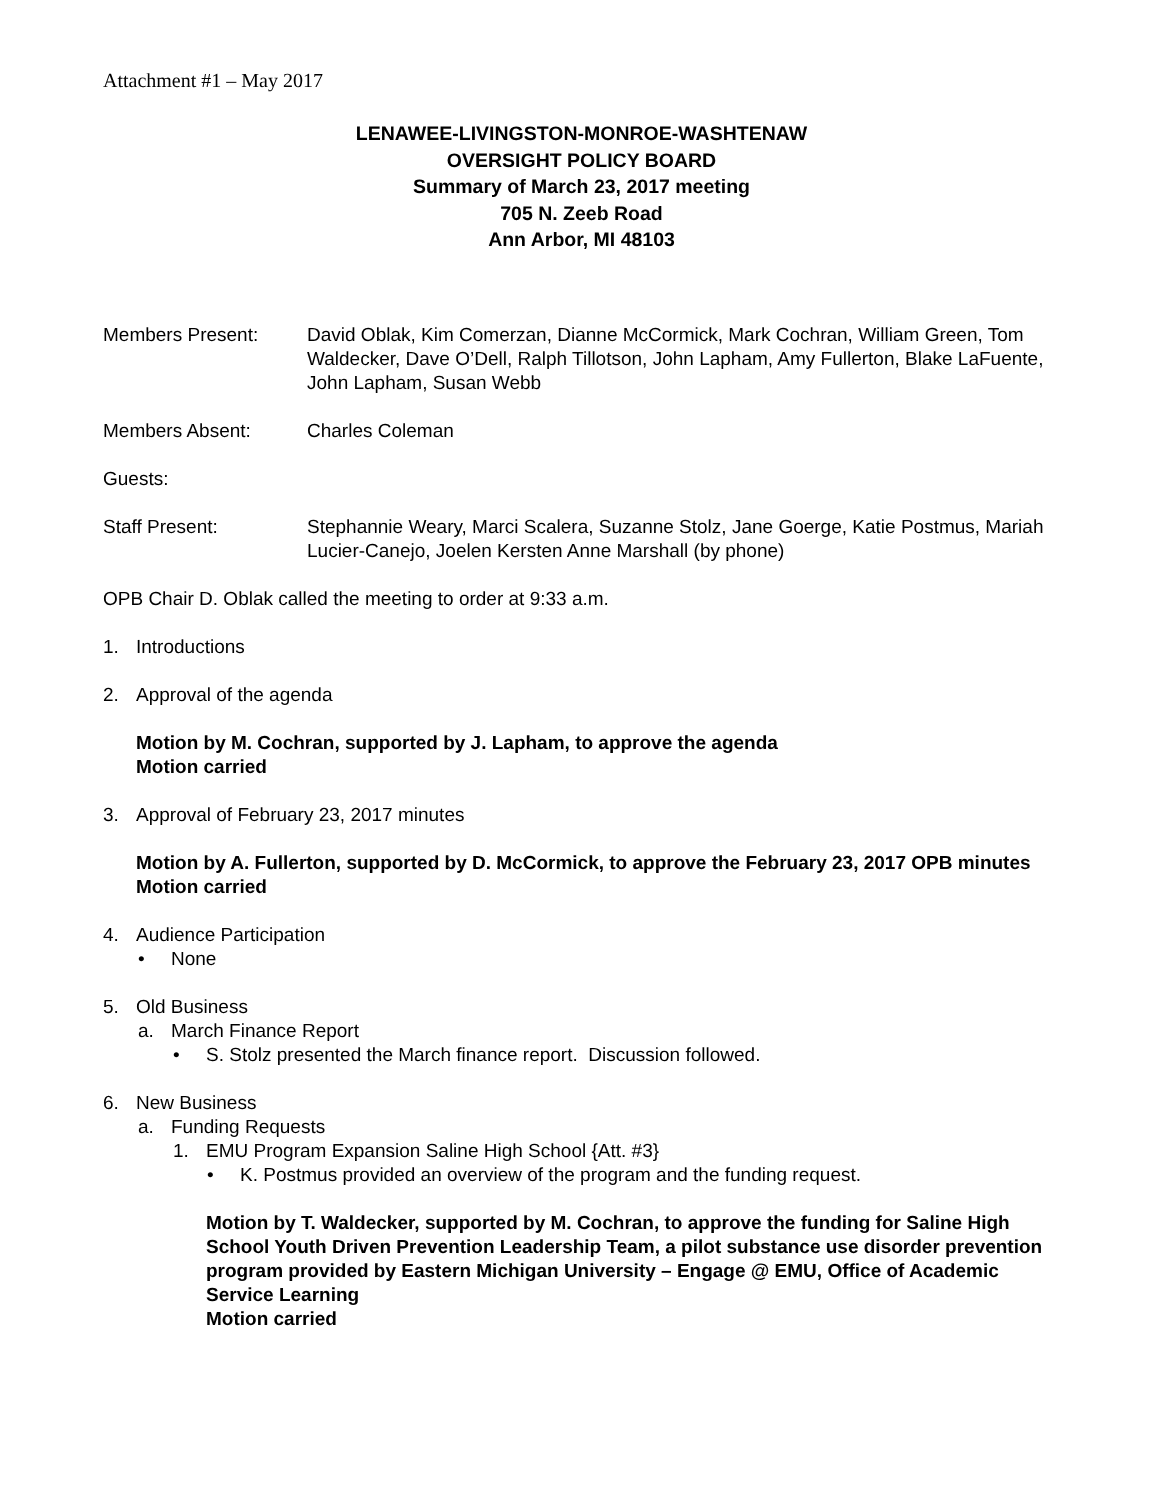Attachment #1 – May 2017
LENAWEE-LIVINGSTON-MONROE-WASHTENAW
OVERSIGHT POLICY BOARD
Summary of March 23, 2017 meeting
705 N. Zeeb Road
Ann Arbor, MI 48103
Members Present: David Oblak, Kim Comerzan, Dianne McCormick, Mark Cochran, William Green, Tom Waldecker, Dave O’Dell, Ralph Tillotson, John Lapham, Amy Fullerton, Blake LaFuente, John Lapham, Susan Webb
Members Absent: Charles Coleman
Guests:
Staff Present: Stephannie Weary, Marci Scalera, Suzanne Stolz, Jane Goerge, Katie Postmus, Mariah Lucier-Canejo, Joelen Kersten Anne Marshall (by phone)
OPB Chair D. Oblak called the meeting to order at 9:33 a.m.
1. Introductions
2. Approval of the agenda
Motion by M. Cochran, supported by J. Lapham, to approve the agenda
Motion carried
3. Approval of February 23, 2017 minutes
Motion by A. Fullerton, supported by D. McCormick, to approve the February 23, 2017 OPB minutes
Motion carried
4. Audience Participation
• None
5. Old Business
a. March Finance Report
• S. Stolz presented the March finance report. Discussion followed.
6. New Business
a. Funding Requests
1. EMU Program Expansion Saline High School {Att. #3}
• K. Postmus provided an overview of the program and the funding request.
Motion by T. Waldecker, supported by M. Cochran, to approve the funding for Saline High School Youth Driven Prevention Leadership Team, a pilot substance use disorder prevention program provided by Eastern Michigan University – Engage @ EMU, Office of Academic Service Learning
Motion carried